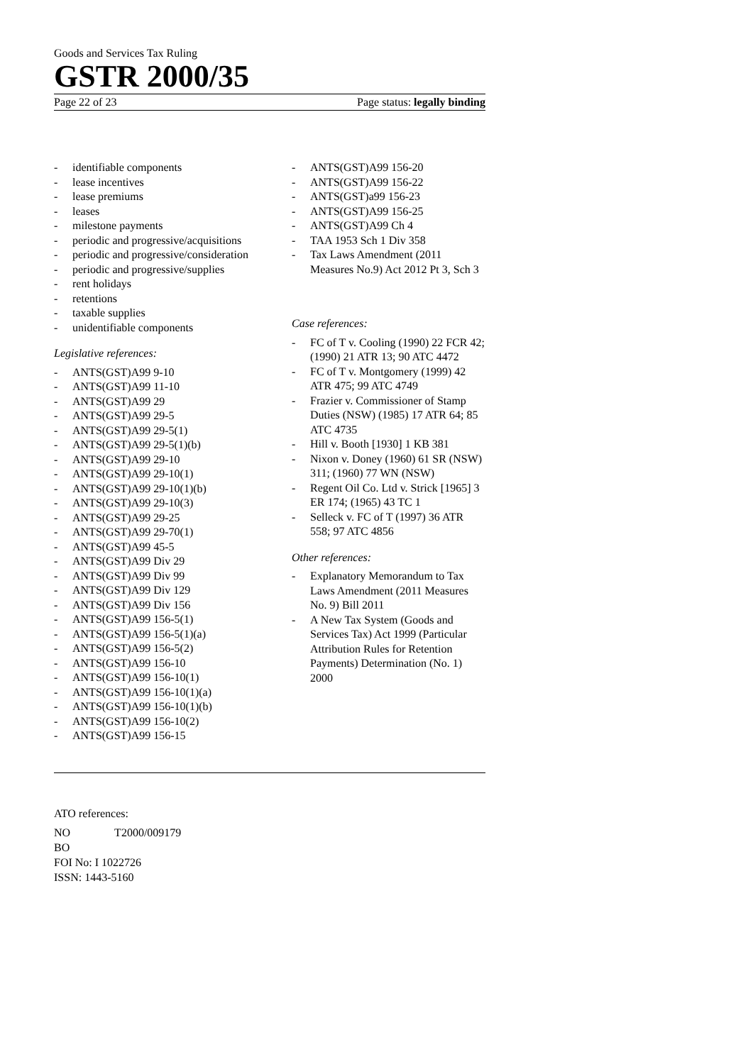Goods and Services Tax Ruling
GSTR 2000/35
Page 22 of 23 Page status: legally binding
- identifiable components
- lease incentives
- lease premiums
- leases
- milestone payments
- periodic and progressive/acquisitions
- periodic and progressive/consideration
- periodic and progressive/supplies
- rent holidays
- retentions
- taxable supplies
- unidentifiable components
Legislative references:
- ANTS(GST)A99 9-10
- ANTS(GST)A99 11-10
- ANTS(GST)A99 29
- ANTS(GST)A99 29-5
- ANTS(GST)A99 29-5(1)
- ANTS(GST)A99 29-5(1)(b)
- ANTS(GST)A99 29-10
- ANTS(GST)A99 29-10(1)
- ANTS(GST)A99 29-10(1)(b)
- ANTS(GST)A99 29-10(3)
- ANTS(GST)A99 29-25
- ANTS(GST)A99 29-70(1)
- ANTS(GST)A99 45-5
- ANTS(GST)A99 Div 29
- ANTS(GST)A99 Div 99
- ANTS(GST)A99 Div 129
- ANTS(GST)A99 Div 156
- ANTS(GST)A99 156-5(1)
- ANTS(GST)A99 156-5(1)(a)
- ANTS(GST)A99 156-5(2)
- ANTS(GST)A99 156-10
- ANTS(GST)A99 156-10(1)
- ANTS(GST)A99 156-10(1)(a)
- ANTS(GST)A99 156-10(1)(b)
- ANTS(GST)A99 156-10(2)
- ANTS(GST)A99 156-15
- ANTS(GST)A99 156-20
- ANTS(GST)A99 156-22
- ANTS(GST)a99 156-23
- ANTS(GST)A99 156-25
- ANTS(GST)A99 Ch 4
- TAA 1953 Sch 1 Div 358
- Tax Laws Amendment (2011 Measures No.9) Act 2012 Pt 3, Sch 3
Case references:
- FC of T v. Cooling (1990) 22 FCR 42; (1990) 21 ATR 13; 90 ATC 4472
- FC of T v. Montgomery (1999) 42 ATR 475; 99 ATC 4749
- Frazier v. Commissioner of Stamp Duties (NSW) (1985) 17 ATR 64; 85 ATC 4735
- Hill v. Booth [1930] 1 KB 381
- Nixon v. Doney (1960) 61 SR (NSW) 311; (1960) 77 WN (NSW)
- Regent Oil Co. Ltd v. Strick [1965] 3 ER 174; (1965) 43 TC 1
- Selleck v. FC of T (1997) 36 ATR 558; 97 ATC 4856
Other references:
- Explanatory Memorandum to Tax Laws Amendment (2011 Measures No. 9) Bill 2011
- A New Tax System (Goods and Services Tax) Act 1999 (Particular Attribution Rules for Retention Payments) Determination (No. 1) 2000
ATO references:
NO T2000/009179
BO
FOI No: I 1022726
ISSN: 1443-5160